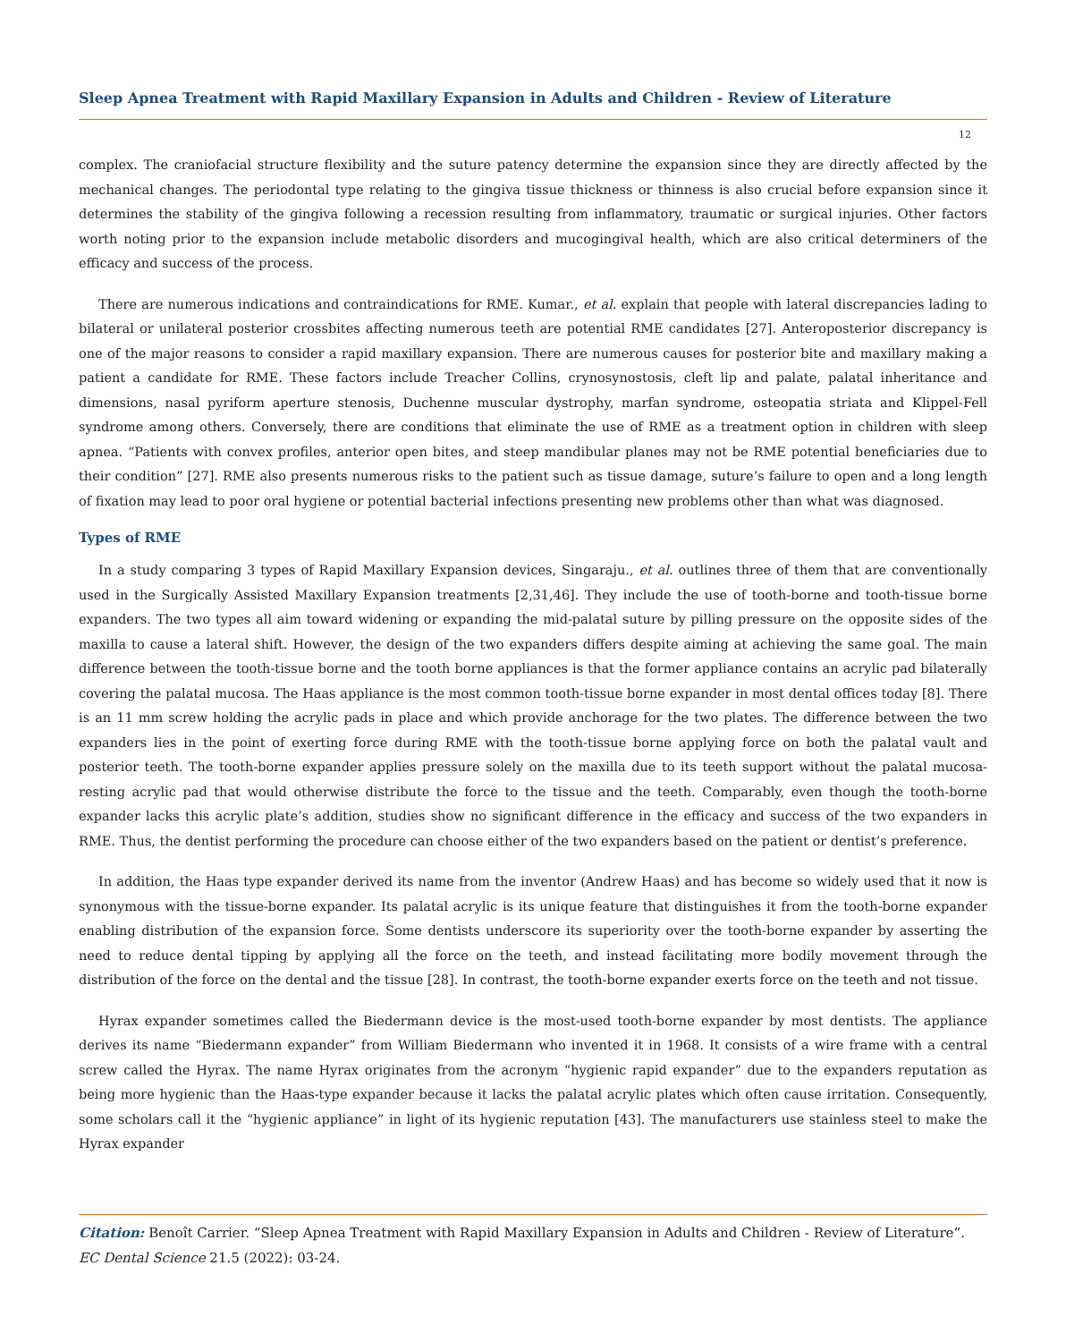Sleep Apnea Treatment with Rapid Maxillary Expansion in Adults and Children - Review of Literature
12
complex. The craniofacial structure flexibility and the suture patency determine the expansion since they are directly affected by the mechanical changes. The periodontal type relating to the gingiva tissue thickness or thinness is also crucial before expansion since it determines the stability of the gingiva following a recession resulting from inflammatory, traumatic or surgical injuries. Other factors worth noting prior to the expansion include metabolic disorders and mucogingival health, which are also critical determiners of the efficacy and success of the process.
There are numerous indications and contraindications for RME. Kumar., et al. explain that people with lateral discrepancies lading to bilateral or unilateral posterior crossbites affecting numerous teeth are potential RME candidates [27]. Anteroposterior discrepancy is one of the major reasons to consider a rapid maxillary expansion. There are numerous causes for posterior bite and maxillary making a patient a candidate for RME. These factors include Treacher Collins, crynosynostosis, cleft lip and palate, palatal inheritance and dimensions, nasal pyriform aperture stenosis, Duchenne muscular dystrophy, marfan syndrome, osteopatia striata and Klippel-Fell syndrome among others. Conversely, there are conditions that eliminate the use of RME as a treatment option in children with sleep apnea. “Patients with convex profiles, anterior open bites, and steep mandibular planes may not be RME potential beneficiaries due to their condition” [27]. RME also presents numerous risks to the patient such as tissue damage, suture’s failure to open and a long length of fixation may lead to poor oral hygiene or potential bacterial infections presenting new problems other than what was diagnosed.
Types of RME
In a study comparing 3 types of Rapid Maxillary Expansion devices, Singaraju., et al. outlines three of them that are conventionally used in the Surgically Assisted Maxillary Expansion treatments [2,31,46]. They include the use of tooth-borne and tooth-tissue borne expanders. The two types all aim toward widening or expanding the mid-palatal suture by pilling pressure on the opposite sides of the maxilla to cause a lateral shift. However, the design of the two expanders differs despite aiming at achieving the same goal. The main difference between the tooth-tissue borne and the tooth borne appliances is that the former appliance contains an acrylic pad bilaterally covering the palatal mucosa. The Haas appliance is the most common tooth-tissue borne expander in most dental offices today [8]. There is an 11 mm screw holding the acrylic pads in place and which provide anchorage for the two plates. The difference between the two expanders lies in the point of exerting force during RME with the tooth-tissue borne applying force on both the palatal vault and posterior teeth. The tooth-borne expander applies pressure solely on the maxilla due to its teeth support without the palatal mucosa-resting acrylic pad that would otherwise distribute the force to the tissue and the teeth. Comparably, even though the tooth-borne expander lacks this acrylic plate’s addition, studies show no significant difference in the efficacy and success of the two expanders in RME. Thus, the dentist performing the procedure can choose either of the two expanders based on the patient or dentist’s preference.
In addition, the Haas type expander derived its name from the inventor (Andrew Haas) and has become so widely used that it now is synonymous with the tissue-borne expander. Its palatal acrylic is its unique feature that distinguishes it from the tooth-borne expander enabling distribution of the expansion force. Some dentists underscore its superiority over the tooth-borne expander by asserting the need to reduce dental tipping by applying all the force on the teeth, and instead facilitating more bodily movement through the distribution of the force on the dental and the tissue [28]. In contrast, the tooth-borne expander exerts force on the teeth and not tissue.
Hyrax expander sometimes called the Biedermann device is the most-used tooth-borne expander by most dentists. The appliance derives its name “Biedermann expander” from William Biedermann who invented it in 1968. It consists of a wire frame with a central screw called the Hyrax. The name Hyrax originates from the acronym “hygienic rapid expander” due to the expanders reputation as being more hygienic than the Haas-type expander because it lacks the palatal acrylic plates which often cause irritation. Consequently, some scholars call it the “hygienic appliance” in light of its hygienic reputation [43]. The manufacturers use stainless steel to make the Hyrax expander
Citation: Benoît Carrier. “Sleep Apnea Treatment with Rapid Maxillary Expansion in Adults and Children - Review of Literature”. EC Dental Science 21.5 (2022): 03-24.